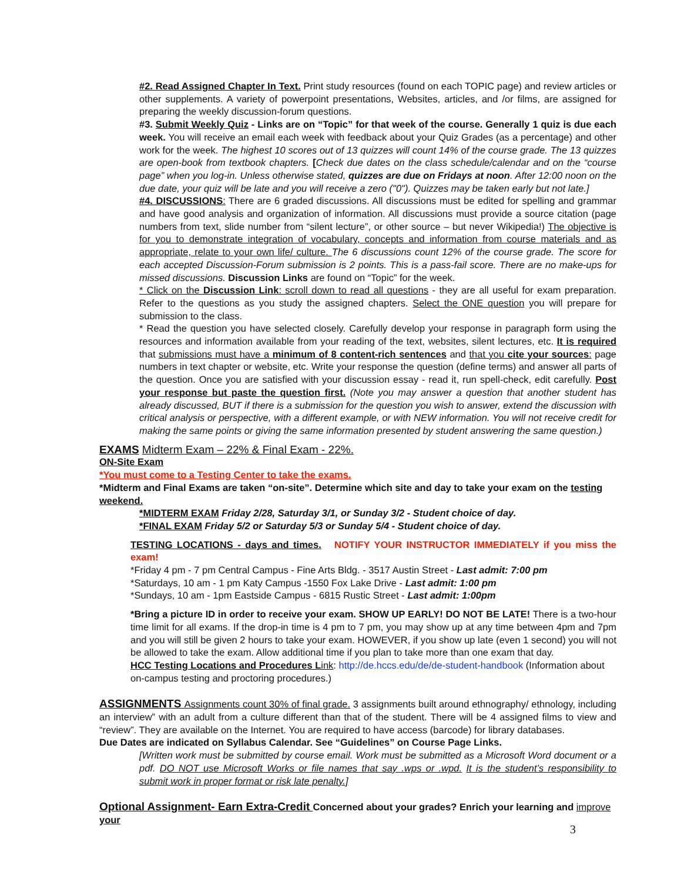#2. Read Assigned Chapter In Text. Print study resources (found on each TOPIC page) and review articles or other supplements. A variety of powerpoint presentations, Websites, articles, and /or films, are assigned for preparing the weekly discussion-forum questions.
#3. Submit Weekly Quiz - Links are on “Topic” for that week of the course. Generally 1 quiz is due each week. You will receive an email each week with feedback about your Quiz Grades (as a percentage) and other work for the week. The highest 10 scores out of 13 quizzes will count 14% of the course grade. The 13 quizzes are open-book from textbook chapters. [Check due dates on the class schedule/calendar and on the “course page” when you log-in. Unless otherwise stated, quizzes are due on Fridays at noon. After 12:00 noon on the due date, your quiz will be late and you will receive a zero ("0"). Quizzes may be taken early but not late.]
#4. DISCUSSIONS: There are 6 graded discussions. All discussions must be edited for spelling and grammar and have good analysis and organization of information. All discussions must provide a source citation (page numbers from text, slide number from “silent lecture”, or other source – but never Wikipedia!) The objective is for you to demonstrate integration of vocabulary, concepts and information from course materials and as appropriate, relate to your own life/ culture. The 6 discussions count 12% of the course grade. The score for each accepted Discussion-Forum submission is 2 points. This is a pass-fail score. There are no make-ups for missed discussions. Discussion Links are found on “Topic” for the week.
* Click on the Discussion Link: scroll down to read all questions - they are all useful for exam preparation. Refer to the questions as you study the assigned chapters. Select the ONE question you will prepare for submission to the class.
* Read the question you have selected closely. Carefully develop your response in paragraph form using the resources and information available from your reading of the text, websites, silent lectures, etc. It is required that submissions must have a minimum of 8 content-rich sentences and that you cite your sources: page numbers in text chapter or website, etc. Write your response the question (define terms) and answer all parts of the question. Once you are satisfied with your discussion essay - read it, run spell-check, edit carefully. Post your response but paste the question first. (Note you may answer a question that another student has already discussed, BUT if there is a submission for the question you wish to answer, extend the discussion with critical analysis or perspective, with a different example, or with NEW information. You will not receive credit for making the same points or giving the same information presented by student answering the same question.)
EXAMS Midterm Exam – 22% & Final Exam - 22%.
ON-Site Exam
*You must come to a Testing Center to take the exams.
*Midterm and Final Exams are taken “on-site”. Determine which site and day to take your exam on the testing weekend.
*MIDTERM EXAM Friday 2/28, Saturday 3/1, or Sunday 3/2 - Student choice of day.
*FINAL EXAM Friday 5/2 or Saturday 5/3 or Sunday 5/4 - Student choice of day.
TESTING LOCATIONS - days and times. NOTIFY YOUR INSTRUCTOR IMMEDIATELY if you miss the exam!
*Friday 4 pm - 7 pm Central Campus - Fine Arts Bldg. - 3517 Austin Street - Last admit: 7:00 pm
*Saturdays, 10 am - 1 pm Katy Campus -1550 Fox Lake Drive - Last admit: 1:00 pm
*Sundays, 10 am - 1pm Eastside Campus - 6815 Rustic Street - Last admit: 1:00pm
*Bring a picture ID in order to receive your exam. SHOW UP EARLY! DO NOT BE LATE! There is a two-hour time limit for all exams. If the drop-in time is 4 pm to 7 pm, you may show up at any time between 4pm and 7pm and you will still be given 2 hours to take your exam. HOWEVER, if you show up late (even 1 second) you will not be allowed to take the exam. Allow additional time if you plan to take more than one exam that day.
HCC Testing Locations and Procedures L ink: http://de.hccs.edu/de/de-student-handbook (Information about on-campus testing and proctoring procedures.)
ASSIGNMENTS Assignments count 30% of final grade. 3 assignments built around ethnography/ ethnology, including an interview” with an adult from a culture different than that of the student. There will be 4 assigned films to view and “review”. They are available on the Internet. You are required to have access (barcode) for library databases.
Due Dates are indicated on Syllabus Calendar. See “Guidelines” on Course Page Links.
[Written work must be submitted by course email. Work must be submitted as a Microsoft Word document or a pdf. DO NOT use Microsoft Works or file names that say .wps or .wpd. It is the student’s responsibility to submit work in proper format or risk late penalty.]
Optional Assignment- Earn Extra-Credit Concerned about your grades? Enrich your learning and improve your
3